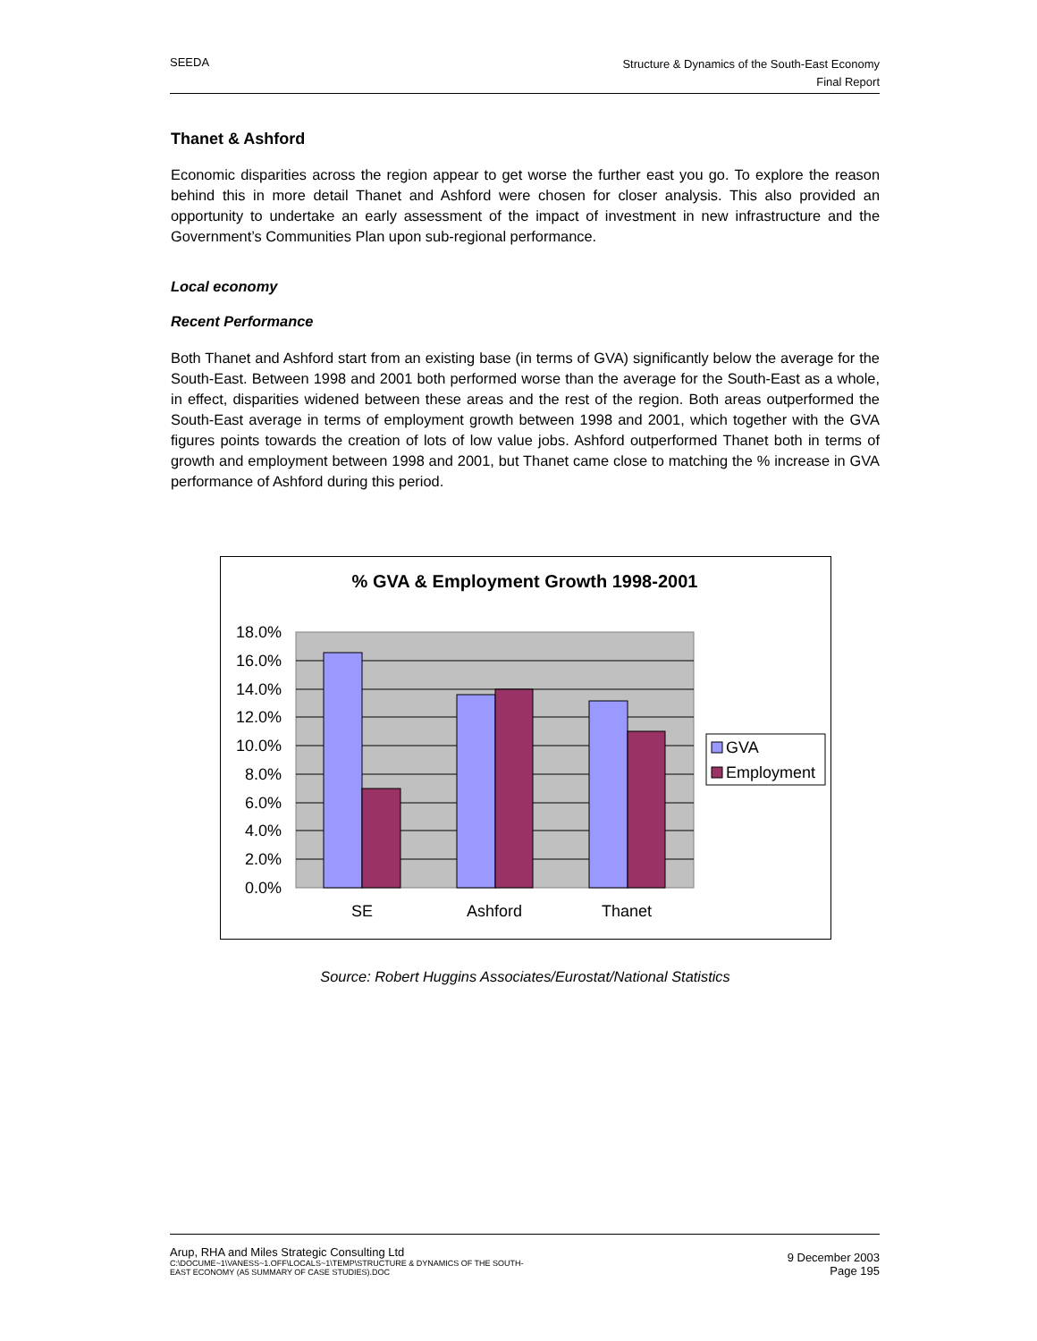SEEDA
Structure & Dynamics of the South-East Economy
Final Report
Thanet & Ashford
Economic disparities across the region appear to get worse the further east you go. To explore the reason behind this in more detail Thanet and Ashford were chosen for closer analysis. This also provided an opportunity to undertake an early assessment of the impact of investment in new infrastructure and the Government’s Communities Plan upon sub-regional performance.
Local economy
Recent Performance
Both Thanet and Ashford start from an existing base (in terms of GVA) significantly below the average for the South-East. Between 1998 and 2001 both performed worse than the average for the South-East as a whole, in effect, disparities widened between these areas and the rest of the region. Both areas outperformed the South-East average in terms of employment growth between 1998 and 2001, which together with the GVA figures points towards the creation of lots of low value jobs. Ashford outperformed Thanet both in terms of growth and employment between 1998 and 2001, but Thanet came close to matching the % increase in GVA performance of Ashford during this period.
% GVA & Employment Growth 1998-2001
18.0%
16.0%
14.0%
12.0%
10.0%
8.0%
6.0%
4.0%
2.0%
0.0%
SE
Ashford
Thanet
GVA
Employment
Source: Robert Huggins Associates/Eurostat/National Statistics
Arup, RHA and Miles Strategic Consulting Ltd
C:\DOCUME~1\VANESS~1.OFF\LOCALS~1\TEMP\STRUCTURE & DYNAMICS OF THE SOUTH-
EAST ECONOMY (A5 SUMMARY OF CASE STUDIES).DOC
9 December 2003
Page 195